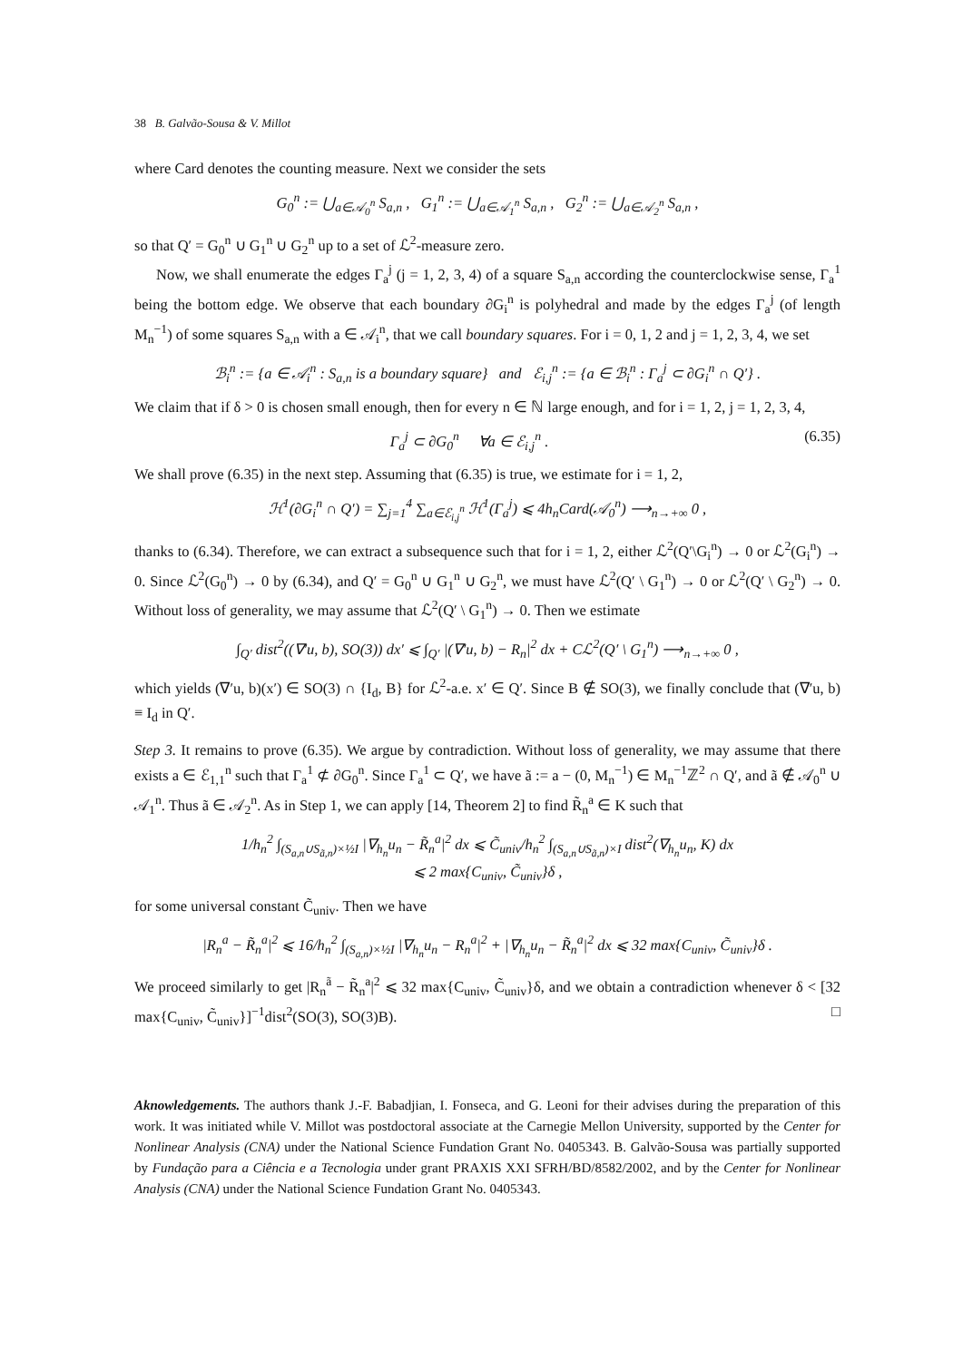38 B. Galvão-Sousa & V. Millot
where Card denotes the counting measure. Next we consider the sets
G<sub>0</sub><sup>n</sup> := ⋃<sub>a∈𝒜<sub>0</sub><sup>n</sup></sub> S<sub>a,n</sub> , G<sub>1</sub><sup>n</sup> := ⋃<sub>a∈𝒜<sub>1</sub><sup>n</sup></sub> S<sub>a,n</sub> , G<sub>2</sub><sup>n</sup> := ⋃<sub>a∈𝒜<sub>2</sub><sup>n</sup></sub> S<sub>a,n</sub> ,
so that Q′ = G<sub>0</sub><sup>n</sup> ∪ G<sub>1</sub><sup>n</sup> ∪ G<sub>2</sub><sup>n</sup> up to a set of ℒ<sup>2</sup>-measure zero.
Now, we shall enumerate the edges Γ<sub>a</sub><sup>j</sup> (j = 1, 2, 3, 4) of a square S<sub>a,n</sub> according the counterclockwise sense, Γ<sub>a</sub><sup>1</sup> being the bottom edge. We observe that each boundary ∂G<sub>i</sub><sup>n</sup> is polyhedral and made by the edges Γ<sub>a</sub><sup>j</sup> (of length M<sub>n</sub><sup>−1</sup>) of some squares S<sub>a,n</sub> with a ∈ 𝒜<sub>i</sub><sup>n</sup>, that we call boundary squares. For i = 0, 1, 2 and j = 1, 2, 3, 4, we set
ℬ<sub>i</sub><sup>n</sup> := {a ∈ 𝒜<sub>i</sub><sup>n</sup> : S<sub>a,n</sub> is a boundary square} and ℰ<sub>i,j</sub><sup>n</sup> := {a ∈ ℬ<sub>i</sub><sup>n</sup> : Γ<sub>a</sub><sup>j</sup> ⊂ ∂G<sub>i</sub><sup>n</sup> ∩ Q′} .
We claim that if δ > 0 is chosen small enough, then for every n ∈ ℕ large enough, and for i = 1, 2, j = 1, 2, 3, 4,
Γ<sub>a</sub><sup>j</sup> ⊂ ∂G<sub>0</sub><sup>n</sup> ∀a ∈ ℰ<sub>i,j</sub><sup>n</sup> . (6.35)
We shall prove (6.35) in the next step. Assuming that (6.35) is true, we estimate for i = 1, 2,
ℋ<sup>1</sup>(∂G<sub>i</sub><sup>n</sup> ∩ Q′) = ∑<sub>j=1</sub><sup>4</sup> ∑<sub>a∈ℰ<sub>i,j</sub><sup>n</sup></sub> ℋ<sup>1</sup>(Γ<sub>a</sub><sup>j</sup>) ⩽ 4h<sub>n</sub>Card(𝒜<sub>0</sub><sup>n</sup>) ⟶<sub>n→+∞</sub> 0 ,
thanks to (6.34). Therefore, we can extract a subsequence such that for i = 1, 2, either ℒ<sup>2</sup>(Q′\G<sub>i</sub><sup>n</sup>) → 0 or ℒ<sup>2</sup>(G<sub>i</sub><sup>n</sup>) → 0. Since ℒ<sup>2</sup>(G<sub>0</sub><sup>n</sup>) → 0 by (6.34), and Q′ = G<sub>0</sub><sup>n</sup> ∪ G<sub>1</sub><sup>n</sup> ∪ G<sub>2</sub><sup>n</sup>, we must have ℒ<sup>2</sup>(Q′ \ G<sub>1</sub><sup>n</sup>) → 0 or ℒ<sup>2</sup>(Q′ \ G<sub>2</sub><sup>n</sup>) → 0. Without loss of generality, we may assume that ℒ<sup>2</sup>(Q′ \ G<sub>1</sub><sup>n</sup>) → 0. Then we estimate
∫<sub>Q′</sub> dist<sup>2</sup>((∇′u, b), SO(3)) dx′ ⩽ ∫<sub>Q′</sub> |(∇′u, b) − R<sub>n</sub>|<sup>2</sup> dx + Cℒ<sup>2</sup>(Q′ \ G<sub>1</sub><sup>n</sup>) ⟶<sub>n→+∞</sub> 0 ,
which yields (∇′u, b)(x′) ∈ SO(3) ∩ {I<sub>d</sub>, B} for ℒ<sup>2</sup>-a.e. x′ ∈ Q′. Since B ∉ SO(3), we finally conclude that (∇′u, b) ≡ I<sub>d</sub> in Q′.
Step 3. It remains to prove (6.35). We argue by contradiction. Without loss of generality, we may assume that there exists a ∈ ℰ<sub>1,1</sub><sup>n</sup> such that Γ<sub>a</sub><sup>1</sup> ⊄ ∂G<sub>0</sub><sup>n</sup>. Since Γ<sub>a</sub><sup>1</sup> ⊂ Q′, we have ã := a − (0, M<sub>n</sub><sup>−1</sup>) ∈ M<sub>n</sub><sup>−1</sup>ℤ<sup>2</sup> ∩ Q′, and ã ∉ 𝒜<sub>0</sub><sup>n</sup> ∪ 𝒜<sub>1</sub><sup>n</sup>. Thus ã ∈ 𝒜<sub>2</sub><sup>n</sup>. As in Step 1, we can apply [14, Theorem 2] to find R̃<sub>n</sub><sup>a</sup> ∈ K such that
1/h<sub>n</sub><sup>2</sup> ∫<sub>(S<sub>a,n</sub>∪S<sub>ã,n</sub>)×½I</sub> |∇<sub>h<sub>n</sub></sub>u<sub>n</sub> − R̃<sub>n</sub><sup>a</sup>|<sup>2</sup> dx ⩽ C̃<sub>univ</sub>/h<sub>n</sub><sup>2</sup> ∫<sub>(S<sub>a,n</sub>∪S<sub>ã,n</sub>)×I</sub> dist<sup>2</sup>(∇<sub>h<sub>n</sub></sub>u<sub>n</sub>, K) dx
⩽ 2 max{C<sub>univ</sub>, C̃<sub>univ</sub>}δ ,
for some universal constant C̃<sub>univ</sub>. Then we have
|R<sub>n</sub><sup>a</sup> − R̃<sub>n</sub><sup>a</sup>|<sup>2</sup> ⩽ 16/h<sub>n</sub><sup>2</sup> ∫<sub>(S<sub>a,n</sub>)×½I</sub> |∇<sub>h<sub>n</sub></sub>u<sub>n</sub> − R<sub>n</sub><sup>a</sup>|<sup>2</sup> + |∇<sub>h<sub>n</sub></sub>u<sub>n</sub> − R̃<sub>n</sub><sup>a</sup>|<sup>2</sup> dx ⩽ 32 max{C<sub>univ</sub>, C̃<sub>univ</sub>}δ .
We proceed similarly to get |R<sub>n</sub><sup>ã</sup> − R̃<sub>n</sub><sup>a</sup>|<sup>2</sup> ⩽ 32 max{C<sub>univ</sub>, C̃<sub>univ</sub>}δ, and we obtain a contradiction whenever δ < [32 max{C<sub>univ</sub>, C̃<sub>univ</sub>}]<sup>−1</sup>dist<sup>2</sup>(SO(3), SO(3)B). □
Aknowledgements. The authors thank J.-F. Babadjian, I. Fonseca, and G. Leoni for their advises during the preparation of this work. It was initiated while V. Millot was postdoctoral associate at the Carnegie Mellon University, supported by the Center for Nonlinear Analysis (CNA) under the National Science Fundation Grant No. 0405343. B. Galvão-Sousa was partially supported by Fundação para a Ciência e a Tecnologia under grant PRAXIS XXI SFRH/BD/8582/2002, and by the Center for Nonlinear Analysis (CNA) under the National Science Fundation Grant No. 0405343.